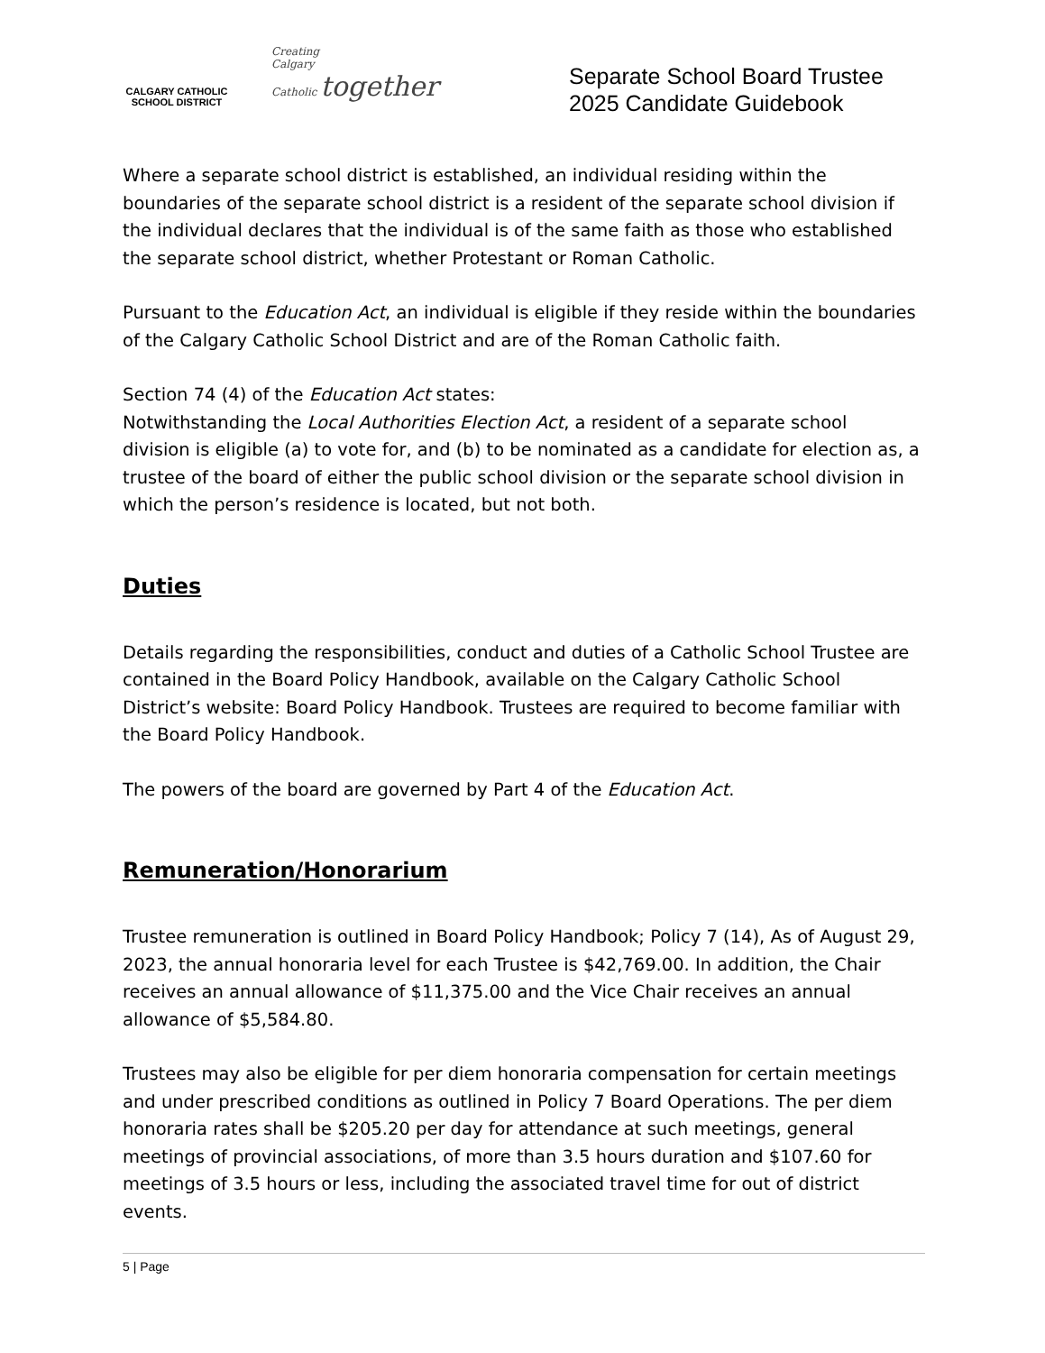CALGARY CATHOLIC
SCHOOL DISTRICT
Creating
Calgary
Catholic together
Separate School Board Trustee
2025 Candidate Guidebook
Where a separate school district is established, an individual residing within the boundaries of the separate school district is a resident of the separate school division if the individual declares that the individual is of the same faith as those who established the separate school district, whether Protestant or Roman Catholic.
Pursuant to the Education Act, an individual is eligible if they reside within the boundaries of the Calgary Catholic School District and are of the Roman Catholic faith.
Section 74 (4) of the Education Act states:
Notwithstanding the Local Authorities Election Act, a resident of a separate school division is eligible (a) to vote for, and (b) to be nominated as a candidate for election as, a trustee of the board of either the public school division or the separate school division in which the person’s residence is located, but not both.
Duties
Details regarding the responsibilities, conduct and duties of a Catholic School Trustee are contained in the Board Policy Handbook, available on the Calgary Catholic School District’s website: Board Policy Handbook. Trustees are required to become familiar with the Board Policy Handbook.
The powers of the board are governed by Part 4 of the Education Act.
Remuneration/Honorarium
Trustee remuneration is outlined in Board Policy Handbook; Policy 7 (14), As of August 29, 2023, the annual honoraria level for each Trustee is $42,769.00. In addition, the Chair receives an annual allowance of $11,375.00 and the Vice Chair receives an annual allowance of $5,584.80.
Trustees may also be eligible for per diem honoraria compensation for certain meetings and under prescribed conditions as outlined in Policy 7 Board Operations. The per diem honoraria rates shall be $205.20 per day for attendance at such meetings, general meetings of provincial associations, of more than 3.5 hours duration and $107.60 for meetings of 3.5 hours or less, including the associated travel time for out of district events.
5 | Page